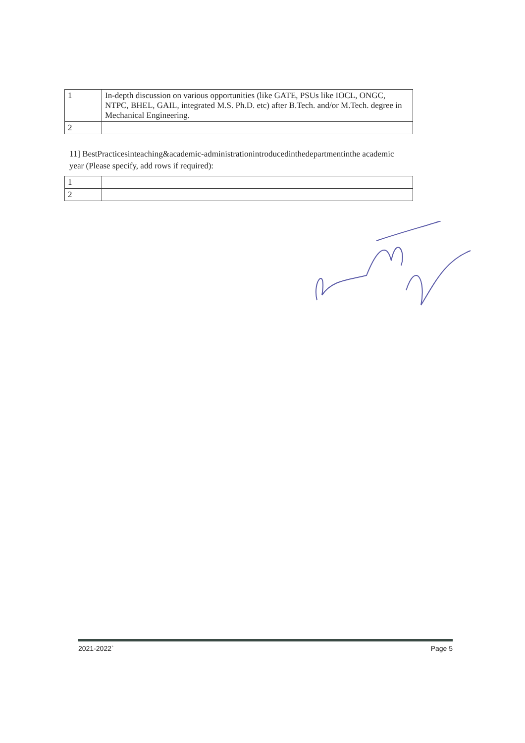| 1 | In-depth discussion on various opportunities (like GATE, PSUs like IOCL, ONGC, NTPC, BHEL, GAIL, integrated M.S. Ph.D. etc) after B.Tech. and/or M.Tech. degree in Mechanical Engineering. |
| 2 | |
11] BestPracticesinteaching&academic-administrationintroducedinthedepartmentinthe academic year (Please specify, add rows if required):
| 1 | |
| 2 | |
2021-2022` Page 5